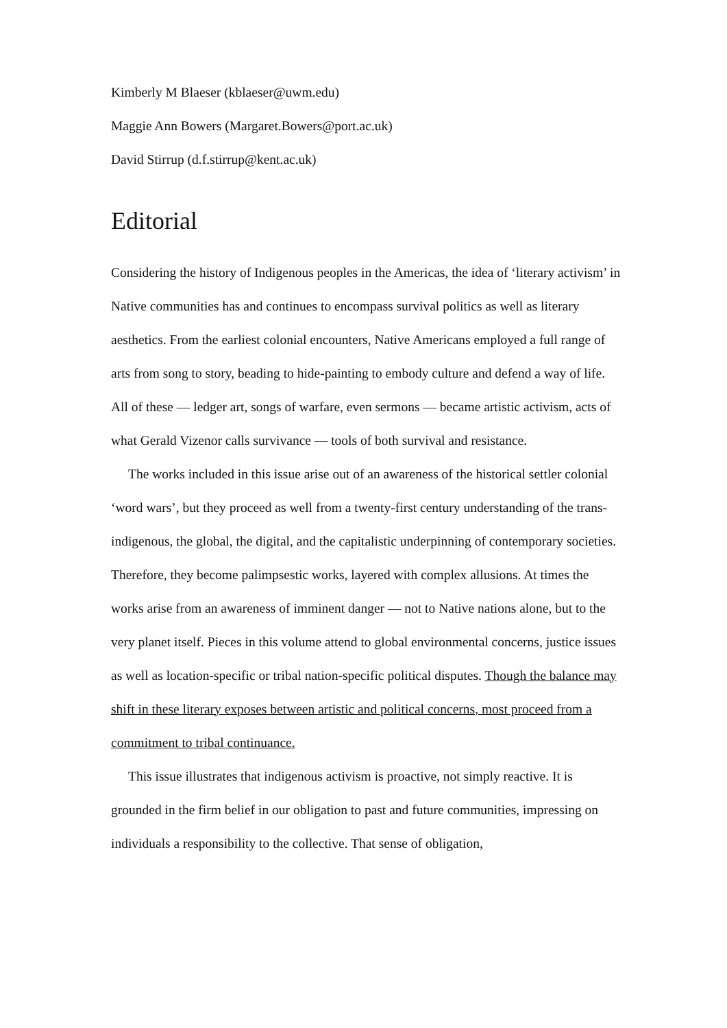Kimberly M Blaeser (kblaeser@uwm.edu)
Maggie Ann Bowers (Margaret.Bowers@port.ac.uk)
David Stirrup (d.f.stirrup@kent.ac.uk)
Editorial
Considering the history of Indigenous peoples in the Americas, the idea of ‘literary activism’ in Native communities has and continues to encompass survival politics as well as literary aesthetics. From the earliest colonial encounters, Native Americans employed a full range of arts from song to story, beading to hide-painting to embody culture and defend a way of life. All of these — ledger art, songs of warfare, even sermons — became artistic activism, acts of what Gerald Vizenor calls survivance — tools of both survival and resistance.
The works included in this issue arise out of an awareness of the historical settler colonial ‘word wars’, but they proceed as well from a twenty-first century understanding of the trans-indigenous, the global, the digital, and the capitalistic underpinning of contemporary societies. Therefore, they become palimpsestic works, layered with complex allusions. At times the works arise from an awareness of imminent danger — not to Native nations alone, but to the very planet itself. Pieces in this volume attend to global environmental concerns, justice issues as well as location-specific or tribal nation-specific political disputes. Though the balance may shift in these literary exposes between artistic and political concerns, most proceed from a commitment to tribal continuance.
This issue illustrates that indigenous activism is proactive, not simply reactive. It is grounded in the firm belief in our obligation to past and future communities, impressing on individuals a responsibility to the collective. That sense of obligation,